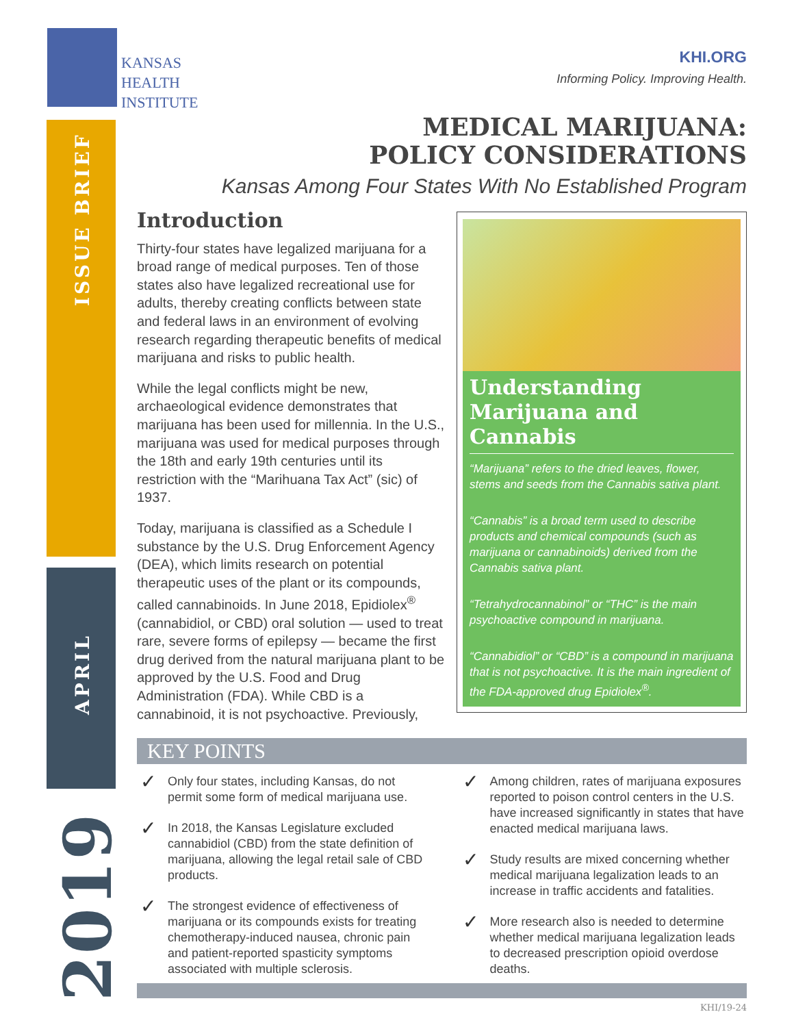KANSAS
HEALTH
INSTITUTE
KHI.ORG
Informing Policy. Improving Health.
ISSUE BRIEF
APRIL
2019
MEDICAL MARIJUANA:
POLICY CONSIDERATIONS
Kansas Among Four States With No Established Program
Introduction
Thirty-four states have legalized marijuana for a broad range of medical purposes. Ten of those states also have legalized recreational use for adults, thereby creating conflicts between state and federal laws in an environment of evolving research regarding therapeutic benefits of medical marijuana and risks to public health.
While the legal conflicts might be new, archaeological evidence demonstrates that marijuana has been used for millennia. In the U.S., marijuana was used for medical purposes through the 18th and early 19th centuries until its restriction with the “Marihuana Tax Act” (sic) of 1937.
Today, marijuana is classified as a Schedule I substance by the U.S. Drug Enforcement Agency (DEA), which limits research on potential therapeutic uses of the plant or its compounds, called cannabinoids. In June 2018, Epidiolex<sup>®</sup> (cannabidiol, or CBD) oral solution — used to treat rare, severe forms of epilepsy — became the first drug derived from the natural marijuana plant to be approved by the U.S. Food and Drug Administration (FDA). While CBD is a cannabinoid, it is not psychoactive. Previously,
Understanding Marijuana and Cannabis
“Marijuana” refers to the dried leaves, flower, stems and seeds from the Cannabis sativa plant.
“Cannabis” is a broad term used to describe products and chemical compounds (such as marijuana or cannabinoids) derived from the Cannabis sativa plant.
“Tetrahydrocannabinol” or “THC” is the main psychoactive compound in marijuana.
“Cannabidiol” or “CBD” is a compound in marijuana that is not psychoactive. It is the main ingredient of the FDA-approved drug Epidiolex<sup>®</sup>.
KEY POINTS
✓ Only four states, including Kansas, do not permit some form of medical marijuana use.
✓ In 2018, the Kansas Legislature excluded cannabidiol (CBD) from the state definition of marijuana, allowing the legal retail sale of CBD products.
✓ The strongest evidence of effectiveness of marijuana or its compounds exists for treating chemotherapy-induced nausea, chronic pain and patient-reported spasticity symptoms associated with multiple sclerosis.
✓ Among children, rates of marijuana exposures reported to poison control centers in the U.S. have increased significantly in states that have enacted medical marijuana laws.
✓ Study results are mixed concerning whether medical marijuana legalization leads to an increase in traffic accidents and fatalities.
✓ More research also is needed to determine whether medical marijuana legalization leads to decreased prescription opioid overdose deaths.
KHI/19-24